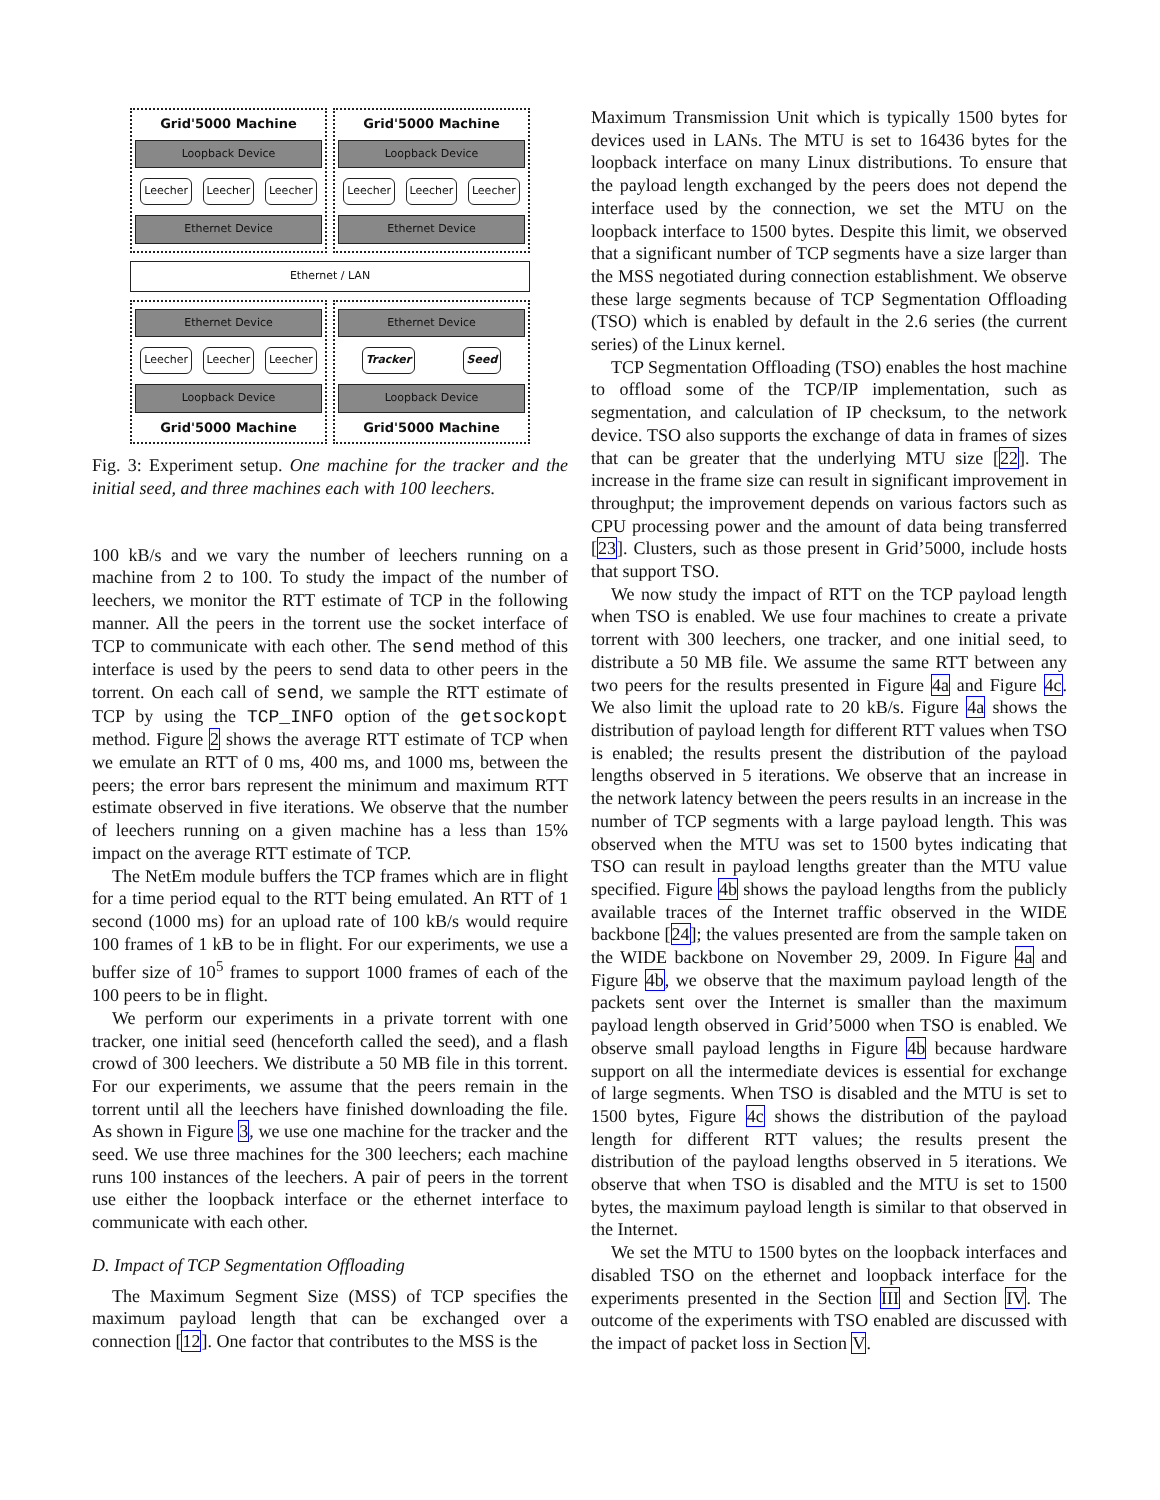Grid'5000 Machine
Loopback Device
Leecher Leecher Leecher
Ethernet Device
Grid'5000 Machine
Loopback Device
Leecher Leecher Leecher
Ethernet Device
Ethernet / LAN
Ethernet Device
Leecher Leecher Leecher
Loopback Device
Grid'5000 Machine
Ethernet Device
Tracker Seed
Loopback Device
Grid'5000 Machine
Fig. 3: Experiment setup. One machine for the tracker and the initial seed, and three machines each with 100 leechers.
100 kB/s and we vary the number of leechers running on a machine from 2 to 100. To study the impact of the number of leechers, we monitor the RTT estimate of TCP in the following manner. All the peers in the torrent use the socket interface of TCP to communicate with each other. The send method of this interface is used by the peers to send data to other peers in the torrent. On each call of send, we sample the RTT estimate of TCP by using the TCP_INFO option of the getsockopt method. Figure 2 shows the average RTT estimate of TCP when we emulate an RTT of 0 ms, 400 ms, and 1000 ms, between the peers; the error bars represent the minimum and maximum RTT estimate observed in five iterations. We observe that the number of leechers running on a given machine has a less than 15% impact on the average RTT estimate of TCP.
The NetEm module buffers the TCP frames which are in flight for a time period equal to the RTT being emulated. An RTT of 1 second (1000 ms) for an upload rate of 100 kB/s would require 100 frames of 1 kB to be in flight. For our experiments, we use a buffer size of 10<sup>5</sup> frames to support 1000 frames of each of the 100 peers to be in flight.
We perform our experiments in a private torrent with one tracker, one initial seed (henceforth called the seed), and a flash crowd of 300 leechers. We distribute a 50 MB file in this torrent. For our experiments, we assume that the peers remain in the torrent until all the leechers have finished downloading the file. As shown in Figure 3, we use one machine for the tracker and the seed. We use three machines for the 300 leechers; each machine runs 100 instances of the leechers. A pair of peers in the torrent use either the loopback interface or the ethernet interface to communicate with each other.
D. Impact of TCP Segmentation Offloading
The Maximum Segment Size (MSS) of TCP specifies the maximum payload length that can be exchanged over a connection [12]. One factor that contributes to the MSS is the
Maximum Transmission Unit which is typically 1500 bytes for devices used in LANs. The MTU is set to 16436 bytes for the loopback interface on many Linux distributions. To ensure that the payload length exchanged by the peers does not depend the interface used by the connection, we set the MTU on the loopback interface to 1500 bytes. Despite this limit, we observed that a significant number of TCP segments have a size larger than the MSS negotiated during connection establishment. We observe these large segments because of TCP Segmentation Offloading (TSO) which is enabled by default in the 2.6 series (the current series) of the Linux kernel.
TCP Segmentation Offloading (TSO) enables the host machine to offload some of the TCP/IP implementation, such as segmentation, and calculation of IP checksum, to the network device. TSO also supports the exchange of data in frames of sizes that can be greater that the underlying MTU size [22]. The increase in the frame size can result in significant improvement in throughput; the improvement depends on various factors such as CPU processing power and the amount of data being transferred [23]. Clusters, such as those present in Grid’5000, include hosts that support TSO.
We now study the impact of RTT on the TCP payload length when TSO is enabled. We use four machines to create a private torrent with 300 leechers, one tracker, and one initial seed, to distribute a 50 MB file. We assume the same RTT between any two peers for the results presented in Figure 4a and Figure 4c. We also limit the upload rate to 20 kB/s. Figure 4a shows the distribution of payload length for different RTT values when TSO is enabled; the results present the distribution of the payload lengths observed in 5 iterations. We observe that an increase in the network latency between the peers results in an increase in the number of TCP segments with a large payload length. This was observed when the MTU was set to 1500 bytes indicating that TSO can result in payload lengths greater than the MTU value specified. Figure 4b shows the payload lengths from the publicly available traces of the Internet traffic observed in the WIDE backbone [24]; the values presented are from the sample taken on the WIDE backbone on November 29, 2009. In Figure 4a and Figure 4b, we observe that the maximum payload length of the packets sent over the Internet is smaller than the maximum payload length observed in Grid’5000 when TSO is enabled. We observe small payload lengths in Figure 4b because hardware support on all the intermediate devices is essential for exchange of large segments. When TSO is disabled and the MTU is set to 1500 bytes, Figure 4c shows the distribution of the payload length for different RTT values; the results present the distribution of the payload lengths observed in 5 iterations. We observe that when TSO is disabled and the MTU is set to 1500 bytes, the maximum payload length is similar to that observed in the Internet.
We set the MTU to 1500 bytes on the loopback interfaces and disabled TSO on the ethernet and loopback interface for the experiments presented in the Section III and Section IV. The outcome of the experiments with TSO enabled are discussed with the impact of packet loss in Section V.